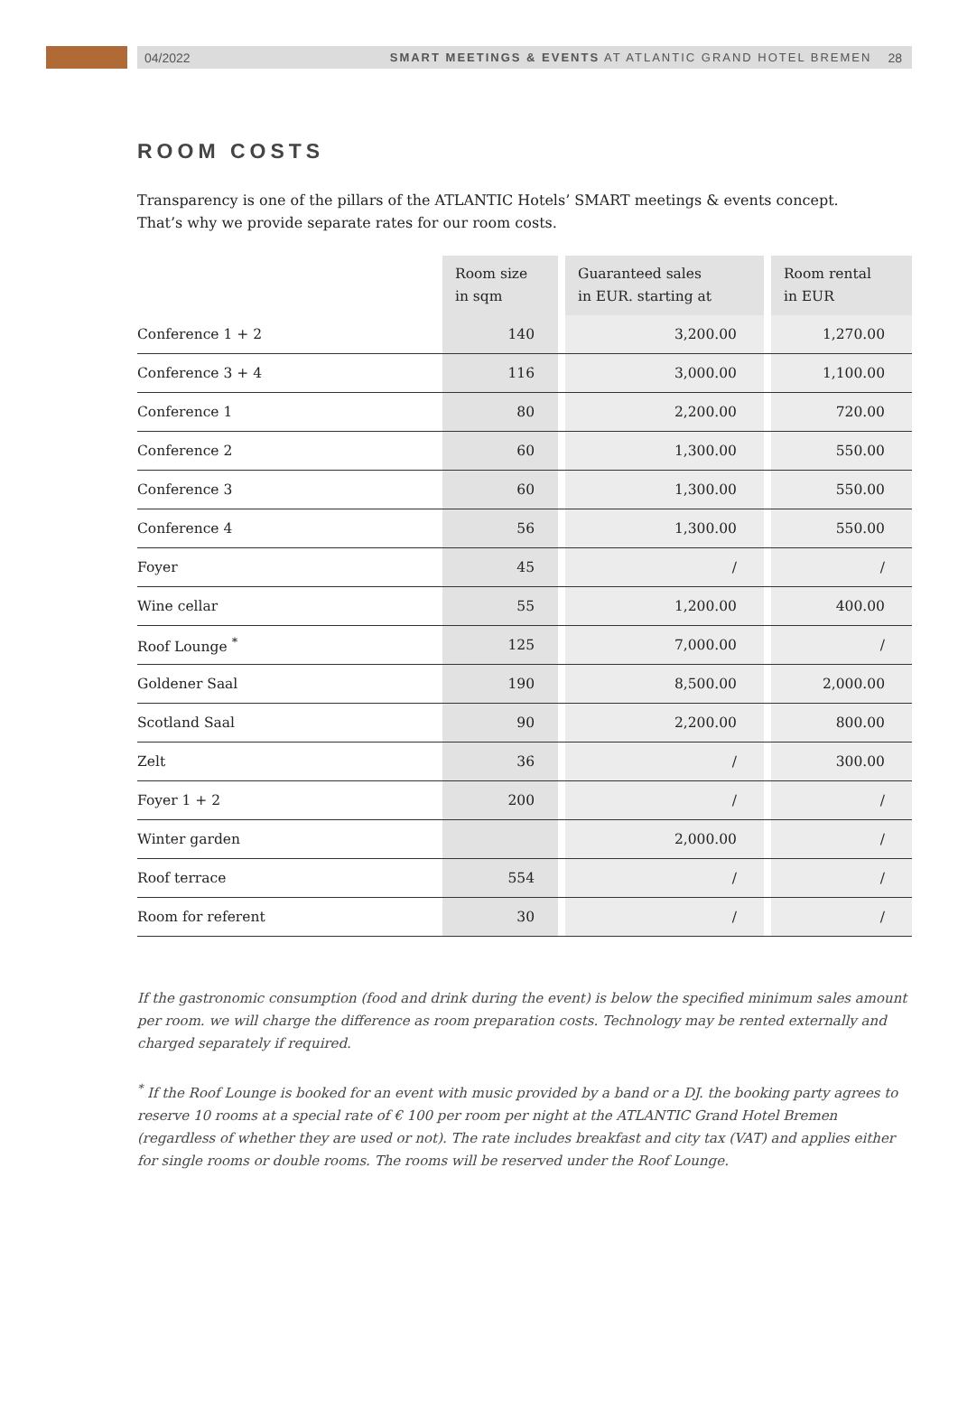04/2022 SMART MEETINGS & EVENTS AT ATLANTIC GRAND HOTEL BREMEN 28
ROOM COSTS
Transparency is one of the pillars of the ATLANTIC Hotels’ SMART meetings & events concept.
That’s why we provide separate rates for our room costs.
| | Room size in sqm | | Guaranteed sales in EUR. starting at | | Room rental in EUR |
| --- | --- | --- | --- | --- | --- |
| Conference 1 + 2 | 140 | | 3,200.00 | | 1,270.00 |
| Conference 3 + 4 | 116 | | 3,000.00 | | 1,100.00 |
| Conference 1 | 80 | | 2,200.00 | | 720.00 |
| Conference 2 | 60 | | 1,300.00 | | 550.00 |
| Conference 3 | 60 | | 1,300.00 | | 550.00 |
| Conference 4 | 56 | | 1,300.00 | | 550.00 |
| Foyer | 45 | | / | | / |
| Wine cellar | 55 | | 1,200.00 | | 400.00 |
| Roof Lounge <sup>*</sup> | 125 | | 7,000.00 | | / |
| Goldener Saal | 190 | | 8,500.00 | | 2,000.00 |
| Scotland Saal | 90 | | 2,200.00 | | 800.00 |
| Zelt | 36 | | / | | 300.00 |
| Foyer 1 + 2 | 200 | | / | | / |
| Winter garden | | | 2,000.00 | | / |
| Roof terrace | 554 | | / | | / |
| Room for referent | 30 | | / | | / |
If the gastronomic consumption (food and drink during the event) is below the specified minimum sales amount per room. we will charge the difference as room preparation costs. Technology may be rented externally and charged separately if required.
<sup>*</sup> If the Roof Lounge is booked for an event with music provided by a band or a DJ. the booking party agrees to reserve 10 rooms at a special rate of € 100 per room per night at the ATLANTIC Grand Hotel Bremen (regardless of whether they are used or not). The rate includes breakfast and city tax (VAT) and applies either for single rooms or double rooms. The rooms will be reserved under the Roof Lounge.